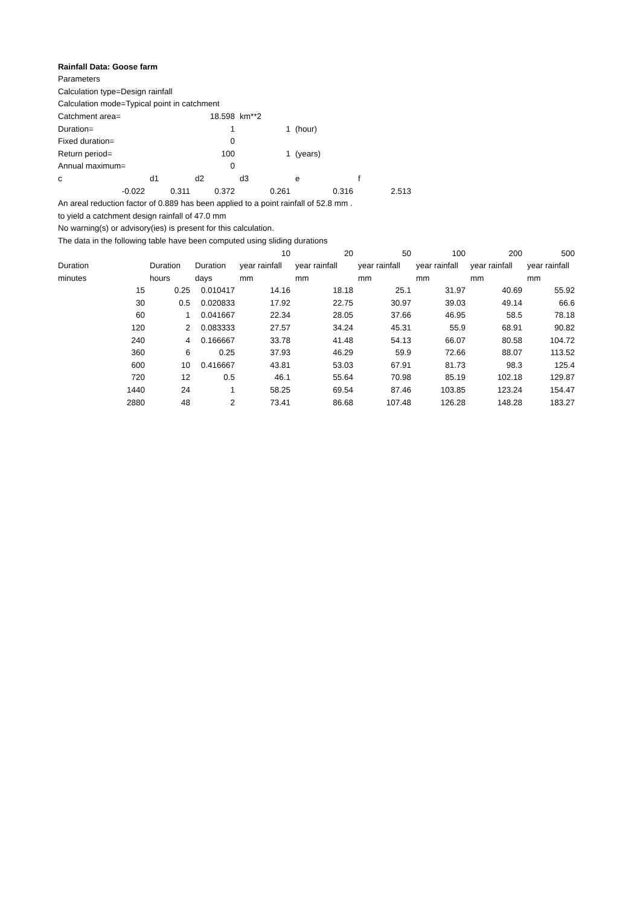| Rainfall Data: Goose farm | | | | | | | | |
| Parameters | | | | | | | | |
| Calculation type=Design rainfall | | | | | | | | |
| Calculation mode=Typical point in catchment | | | | | | | | |
| Catchment area= | | 18.598 | km**2 | | | | | |
| Duration= | | 1 | 1 | (hour) | | | | |
| Fixed duration= | | 0 | | | | | | |
| Return period= | | 100 | 1 | (years) | | | | |
| Annual maximum= | | 0 | | | | | | |
| c | d1 | d2 | d3 | e | f | | | |
| -0.022 | 0.311 | 0.372 | 0.261 | 0.316 | 2.513 | | | |
| An areal reduction factor of 0.889 has been applied to a point rainfall of 52.8 mm . | | | | | | | | |
| to yield a catchment design rainfall of 47.0 mm | | | | | | | | |
| No warning(s) or advisory(ies) is present for this calculation. | | | | | | | | |
| The data in the following table have been computed using sliding durations | | | | | | | | |
| | | | 10 | 20 | 50 | 100 | 200 | 500 |
| Duration | Duration | Duration | year rainfall | year rainfall | year rainfall | year rainfall | year rainfall | year rainfall |
| minutes | hours | days | mm | mm | mm | mm | mm | mm |
| 15 | 0.25 | 0.010417 | 14.16 | 18.18 | 25.1 | 31.97 | 40.69 | 55.92 |
| 30 | 0.5 | 0.020833 | 17.92 | 22.75 | 30.97 | 39.03 | 49.14 | 66.6 |
| 60 | 1 | 0.041667 | 22.34 | 28.05 | 37.66 | 46.95 | 58.5 | 78.18 |
| 120 | 2 | 0.083333 | 27.57 | 34.24 | 45.31 | 55.9 | 68.91 | 90.82 |
| 240 | 4 | 0.166667 | 33.78 | 41.48 | 54.13 | 66.07 | 80.58 | 104.72 |
| 360 | 6 | 0.25 | 37.93 | 46.29 | 59.9 | 72.66 | 88.07 | 113.52 |
| 600 | 10 | 0.416667 | 43.81 | 53.03 | 67.91 | 81.73 | 98.3 | 125.4 |
| 720 | 12 | 0.5 | 46.1 | 55.64 | 70.98 | 85.19 | 102.18 | 129.87 |
| 1440 | 24 | 1 | 58.25 | 69.54 | 87.46 | 103.85 | 123.24 | 154.47 |
| 2880 | 48 | 2 | 73.41 | 86.68 | 107.48 | 126.28 | 148.28 | 183.27 |